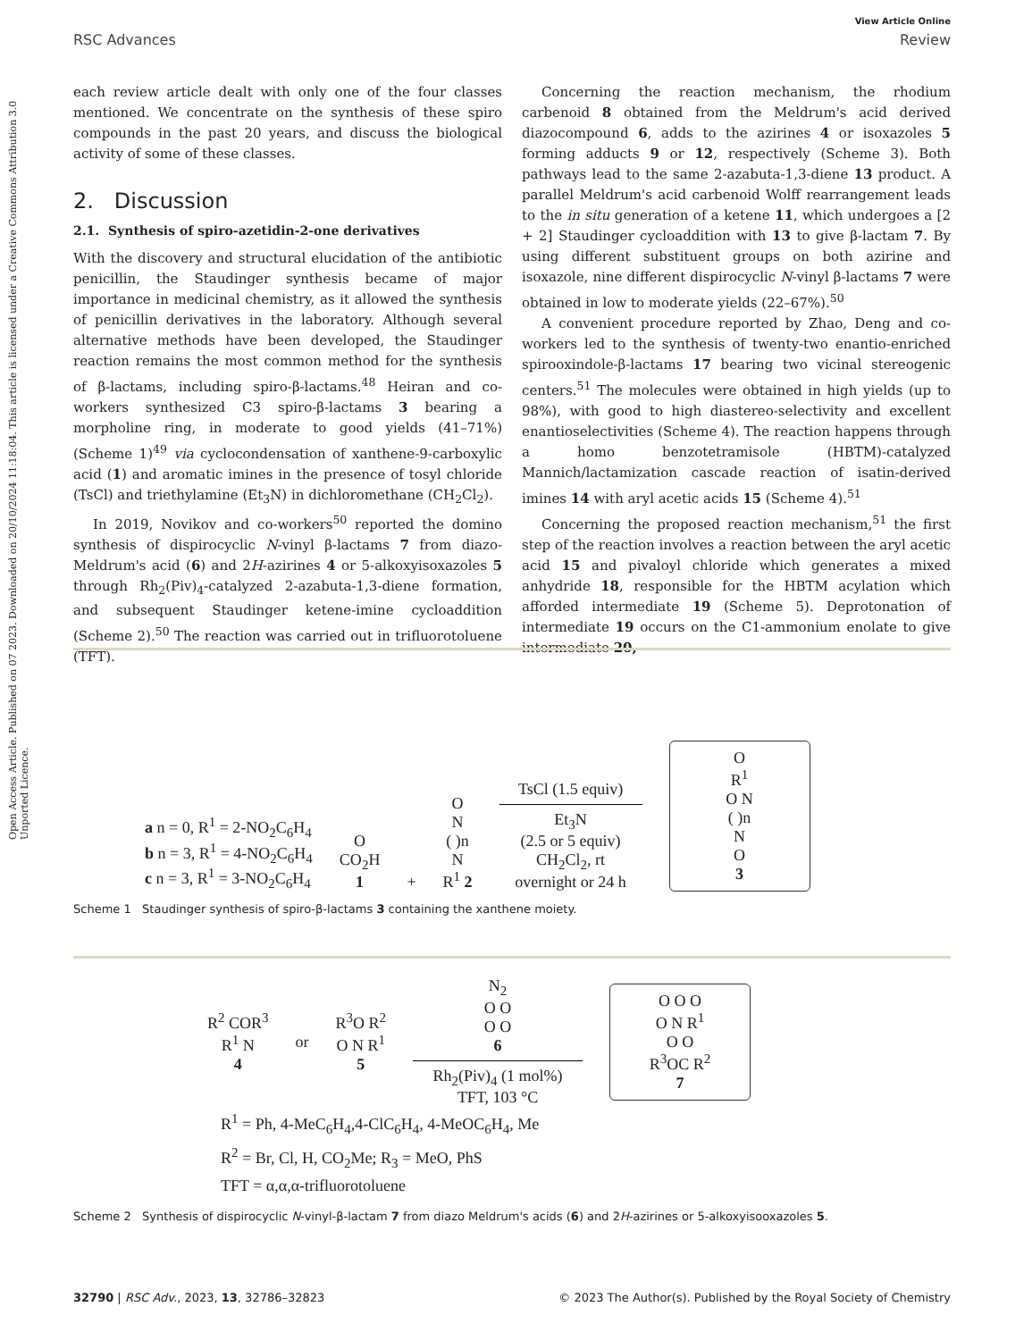View Article Online
RSC Advances Review
Open Access Article. Published on 07 2023. Downloaded on 20/10/2024 11:18:04. This article is licensed under a Creative Commons Attribution 3.0 Unported Licence.
each review article dealt with only one of the four classes mentioned. We concentrate on the synthesis of these spiro compounds in the past 20 years, and discuss the biological activity of some of these classes.
2. Discussion
2.1. Synthesis of spiro-azetidin-2-one derivatives
With the discovery and structural elucidation of the antibiotic penicillin, the Staudinger synthesis became of major importance in medicinal chemistry, as it allowed the synthesis of penicillin derivatives in the laboratory. Although several alternative methods have been developed, the Staudinger reaction remains the most common method for the synthesis of β-lactams, including spiro-β-lactams.<sup>48</sup> Heiran and co-workers synthesized C3 spiro-β-lactams 3 bearing a morpholine ring, in moderate to good yields (41–71%) (Scheme 1)<sup>49</sup> via cyclocondensation of xanthene-9-carboxylic acid (1) and aromatic imines in the presence of tosyl chloride (TsCl) and triethylamine (Et<sub>3</sub>N) in dichloromethane (CH<sub>2</sub>Cl<sub>2</sub>).
In 2019, Novikov and co-workers<sup>50</sup> reported the domino synthesis of dispirocyclic N-vinyl β-lactams 7 from diazo-Meldrum's acid (6) and 2H-azirines 4 or 5-alkoxyisoxazoles 5 through Rh<sub>2</sub>(Piv)<sub>4</sub>-catalyzed 2-azabuta-1,3-diene formation, and subsequent Staudinger ketene-imine cycloaddition (Scheme 2).<sup>50</sup> The reaction was carried out in trifluorotoluene (TFT).
Concerning the reaction mechanism, the rhodium carbenoid 8 obtained from the Meldrum's acid derived diazocompound 6, adds to the azirines 4 or isoxazoles 5 forming adducts 9 or 12, respectively (Scheme 3). Both pathways lead to the same 2-azabuta-1,3-diene 13 product. A parallel Meldrum's acid carbenoid Wolff rearrangement leads to the in situ generation of a ketene 11, which undergoes a [2 + 2] Staudinger cycloaddition with 13 to give β-lactam 7. By using different substituent groups on both azirine and isoxazole, nine different dispirocyclic N-vinyl β-lactams 7 were obtained in low to moderate yields (22–67%).<sup>50</sup>
A convenient procedure reported by Zhao, Deng and co-workers led to the synthesis of twenty-two enantio-enriched spirooxindole-β-lactams 17 bearing two vicinal stereogenic centers.<sup>51</sup> The molecules were obtained in high yields (up to 98%), with good to high diastereo-selectivity and excellent enantioselectivities (Scheme 4). The reaction happens through a homo benzotetramisole (HBTM)-catalyzed Mannich/lactamization cascade reaction of isatin-derived imines 14 with aryl acetic acids 15 (Scheme 4).<sup>51</sup>
Concerning the proposed reaction mechanism,<sup>51</sup> the first step of the reaction involves a reaction between the aryl acetic acid 15 and pivaloyl chloride which generates a mixed anhydride 18, responsible for the HBTM acylation which afforded intermediate 19 (Scheme 5). Deprotonation of intermediate 19 occurs on the C1-ammonium enolate to give intermediate 20,
a n = 0, R<sup>1</sup> = 2-NO<sub>2</sub>C<sub>6</sub>H<sub>4</sub>
b n = 3, R<sup>1</sup> = 4-NO<sub>2</sub>C<sub>6</sub>H<sub>4</sub>
c n = 3, R<sup>1</sup> = 3-NO<sub>2</sub>C<sub>6</sub>H<sub>4</sub>
O
CO<sub>2</sub>H
1
+
O
N
( )n
N
R<sup>1</sup> 2
TsCl (1.5 equiv)
Et<sub>3</sub>N
(2.5 or 5 equiv)
CH<sub>2</sub>Cl<sub>2</sub>, rt
overnight or 24 h
O
R<sup>1</sup>
O N
( )n
N
O
3
Scheme 1 Staudinger synthesis of spiro-β-lactams 3 containing the xanthene moiety.
R<sup>2</sup> COR<sup>3</sup>
R<sup>1</sup> N
4
or
R<sup>3</sup>O R<sup>2</sup>
O N R<sup>1</sup>
5
N<sub>2</sub>
O O
O O
6 Rh<sub>2</sub>(Piv)<sub>4</sub> (1 mol%)
TFT, 103 °C
O O O
O N R<sup>1</sup>
O O
R<sup>3</sup>OC R<sup>2</sup>
7
R<sup>1</sup> = Ph, 4-MeC<sub>6</sub>H<sub>4</sub>,4-ClC<sub>6</sub>H<sub>4</sub>, 4-MeOC<sub>6</sub>H<sub>4</sub>, Me
R<sup>2</sup> = Br, Cl, H, CO<sub>2</sub>Me; R<sub>3</sub> = MeO, PhS
TFT = α,α,α-trifluorotoluene
Scheme 2 Synthesis of dispirocyclic N-vinyl-β-lactam 7 from diazo Meldrum's acids (6) and 2H-azirines or 5-alkoxyisooxazoles 5.
32790 | RSC Adv., 2023, 13, 32786–32823 © 2023 The Author(s). Published by the Royal Society of Chemistry